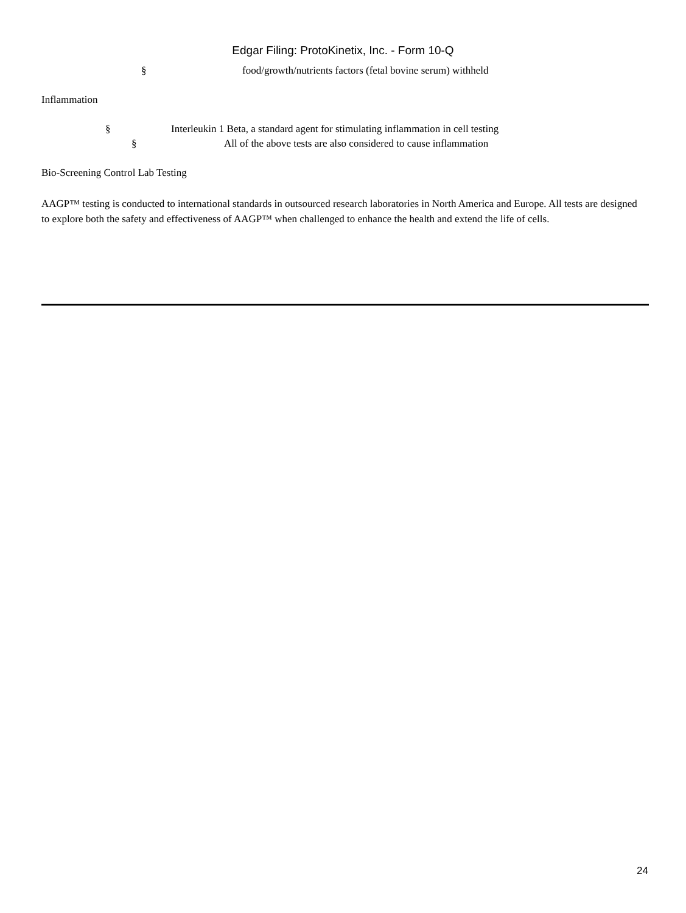Edgar Filing: ProtoKinetix, Inc. - Form 10-Q
§ food/growth/nutrients factors (fetal bovine serum) withheld
Inflammation
§ Interleukin 1 Beta, a standard agent for stimulating inflammation in cell testing
§ All of the above tests are also considered to cause inflammation
Bio-Screening Control Lab Testing
AAGP™ testing is conducted to international standards in outsourced research laboratories in North America and Europe. All tests are designed to explore both the safety and effectiveness of AAGP™ when challenged to enhance the health and extend the life of cells.
24